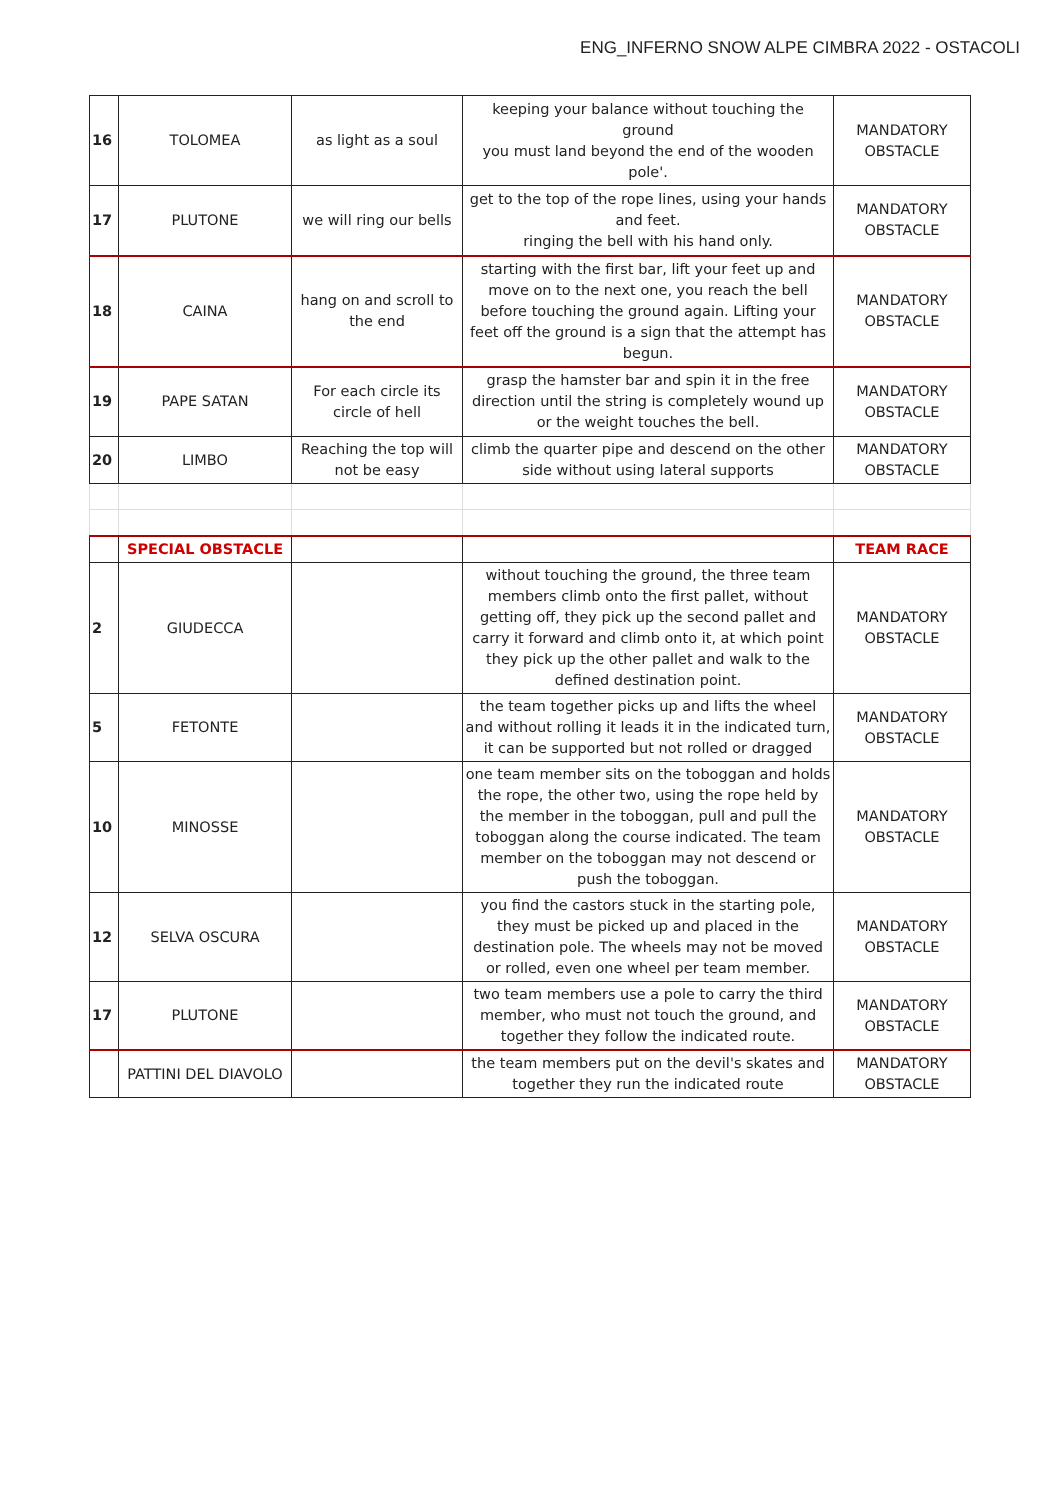ENG_INFERNO SNOW ALPE CIMBRA 2022 - OSTACOLI
| 16 | TOLOMEA | as light as a soul | keeping your balance without touching the ground you must land beyond the end of the wooden pole'. | MANDATORY OBSTACLE |
| 17 | PLUTONE | we will ring our bells | get to the top of the rope lines, using your hands and feet. ringing the bell with his hand only. | MANDATORY OBSTACLE |
| 18 | CAINA | hang on and scroll to the end | starting with the first bar, lift your feet up and move on to the next one, you reach the bell before touching the ground again. Lifting your feet off the ground is a sign that the attempt has begun. | MANDATORY OBSTACLE |
| 19 | PAPE SATAN | For each circle its circle of hell | grasp the hamster bar and spin it in the free direction until the string is completely wound up or the weight touches the bell. | MANDATORY OBSTACLE |
| 20 | LIMBO | Reaching the top will not be easy | climb the quarter pipe and descend on the other side without using lateral supports | MANDATORY OBSTACLE |
| | SPECIAL OBSTACLE | | | TEAM RACE |
| 2 | GIUDECCA | | without touching the ground, the three team members climb onto the first pallet, without getting off, they pick up the second pallet and carry it forward and climb onto it, at which point they pick up the other pallet and walk to the defined destination point. | MANDATORY OBSTACLE |
| 5 | FETONTE | | the team together picks up and lifts the wheel and without rolling it leads it in the indicated turn, it can be supported but not rolled or dragged | MANDATORY OBSTACLE |
| 10 | MINOSSE | | one team member sits on the toboggan and holds the rope, the other two, using the rope held by the member in the toboggan, pull and pull the toboggan along the course indicated. The team member on the toboggan may not descend or push the toboggan. | MANDATORY OBSTACLE |
| 12 | SELVA OSCURA | | you find the castors stuck in the starting pole, they must be picked up and placed in the destination pole. The wheels may not be moved or rolled, even one wheel per team member. | MANDATORY OBSTACLE |
| 17 | PLUTONE | | two team members use a pole to carry the third member, who must not touch the ground, and together they follow the indicated route. | MANDATORY OBSTACLE |
| | PATTINI DEL DIAVOLO | | the team members put on the devil's skates and together they run the indicated route | MANDATORY OBSTACLE |